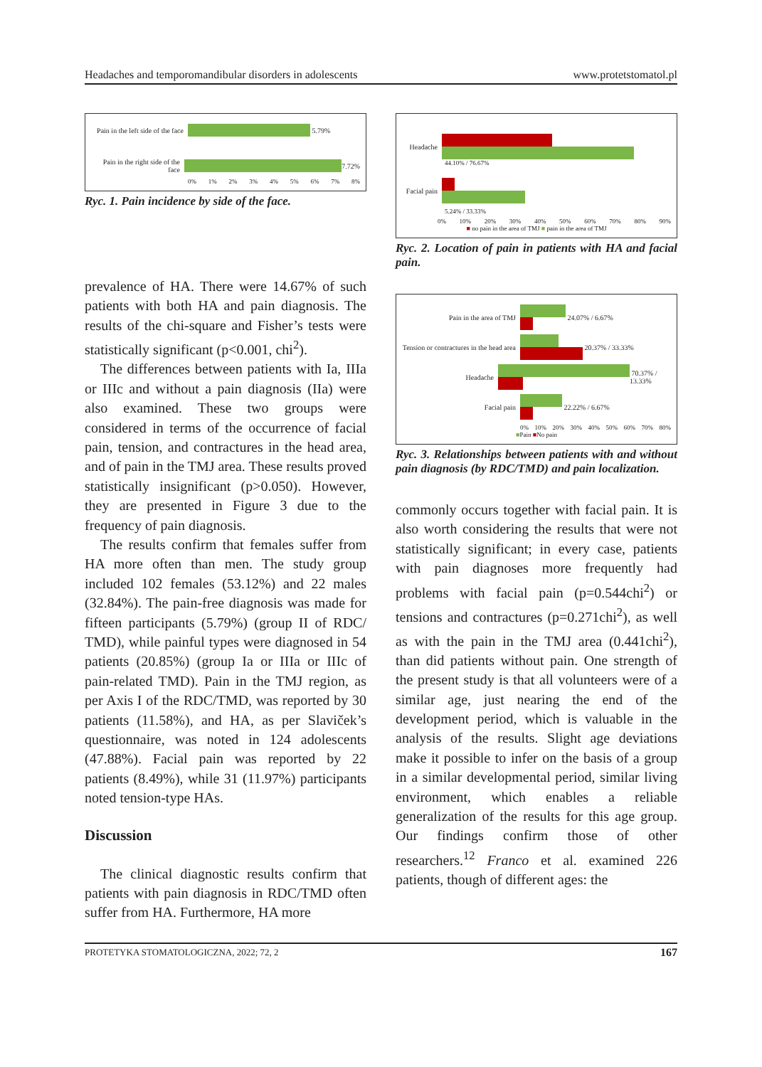Headaches and temporomandibular disorders in adolescents www.protetstomatol.pl
Pain in the left side of the face
5.79%
Pain in the right side of the face
7.72%
0% 1% 2% 3% 4% 5% 6% 7% 8%
Ryc. 1. Pain incidence by side of the face.
prevalence of HA. There were 14.67% of such patients with both HA and pain diagnosis. The results of the chi-square and Fisher’s tests were statistically significant (p<0.001, chi<sup>2</sup>).
The differences between patients with Ia, IIIa or IIIc and without a pain diagnosis (IIa) were also examined. These two groups were considered in terms of the occurrence of facial pain, tension, and contractures in the head area, and of pain in the TMJ area. These results proved statistically insignificant (p>0.050). However, they are presented in Figure 3 due to the frequency of pain diagnosis.
The results confirm that females suffer from HA more often than men. The study group included 102 females (53.12%) and 22 males (32.84%). The pain-free diagnosis was made for fifteen participants (5.79%) (group II of RDC/ TMD), while painful types were diagnosed in 54 patients (20.85%) (group Ia or IIIa or IIIc of pain-related TMD). Pain in the TMJ region, as per Axis I of the RDC/TMD, was reported by 30 patients (11.58%), and HA, as per Slaviček’s questionnaire, was noted in 124 adolescents (47.88%). Facial pain was reported by 22 patients (8.49%), while 31 (11.97%) participants noted tension-type HAs.
Discussion
The clinical diagnostic results confirm that patients with pain diagnosis in RDC/TMD often suffer from HA. Furthermore, HA more
Headache
44.10% / 76.67%
Facial pain
5.24% / 33.33%
0% 10% 20% 30% 40% 50% 60% 70% 80% 90%
■ no pain in the area of TMJ ■ pain in the area of TMJ
Ryc. 2. Location of pain in patients with HA and facial pain.
Pain in the area of TMJ 24.07% / 6.67%
Tension or contractures in the head area
20.37% / 33.33%
Headache 70.37% / 13.33%
Facial pain 22.22% / 6.67%
0% 10% 20% 30% 40% 50% 60% 70% 80%
■Pain ■No pain
Ryc. 3. Relationships between patients with and without pain diagnosis (by RDC/TMD) and pain localization.
commonly occurs together with facial pain. It is also worth considering the results that were not statistically significant; in every case, patients with pain diagnoses more frequently had problems with facial pain (p=0.544chi<sup>2</sup>) or tensions and contractures (p=0.271chi<sup>2</sup>), as well as with the pain in the TMJ area (0.441chi<sup>2</sup>), than did patients without pain. One strength of the present study is that all volunteers were of a similar age, just nearing the end of the development period, which is valuable in the analysis of the results. Slight age deviations make it possible to infer on the basis of a group in a similar developmental period, similar living environment, which enables a reliable generalization of the results for this age group. Our findings confirm those of other researchers.<sup>12</sup> Franco et al. examined 226 patients, though of different ages: the
PROTETYKA STOMATOLOGICZNA, 2022; 72, 2 167